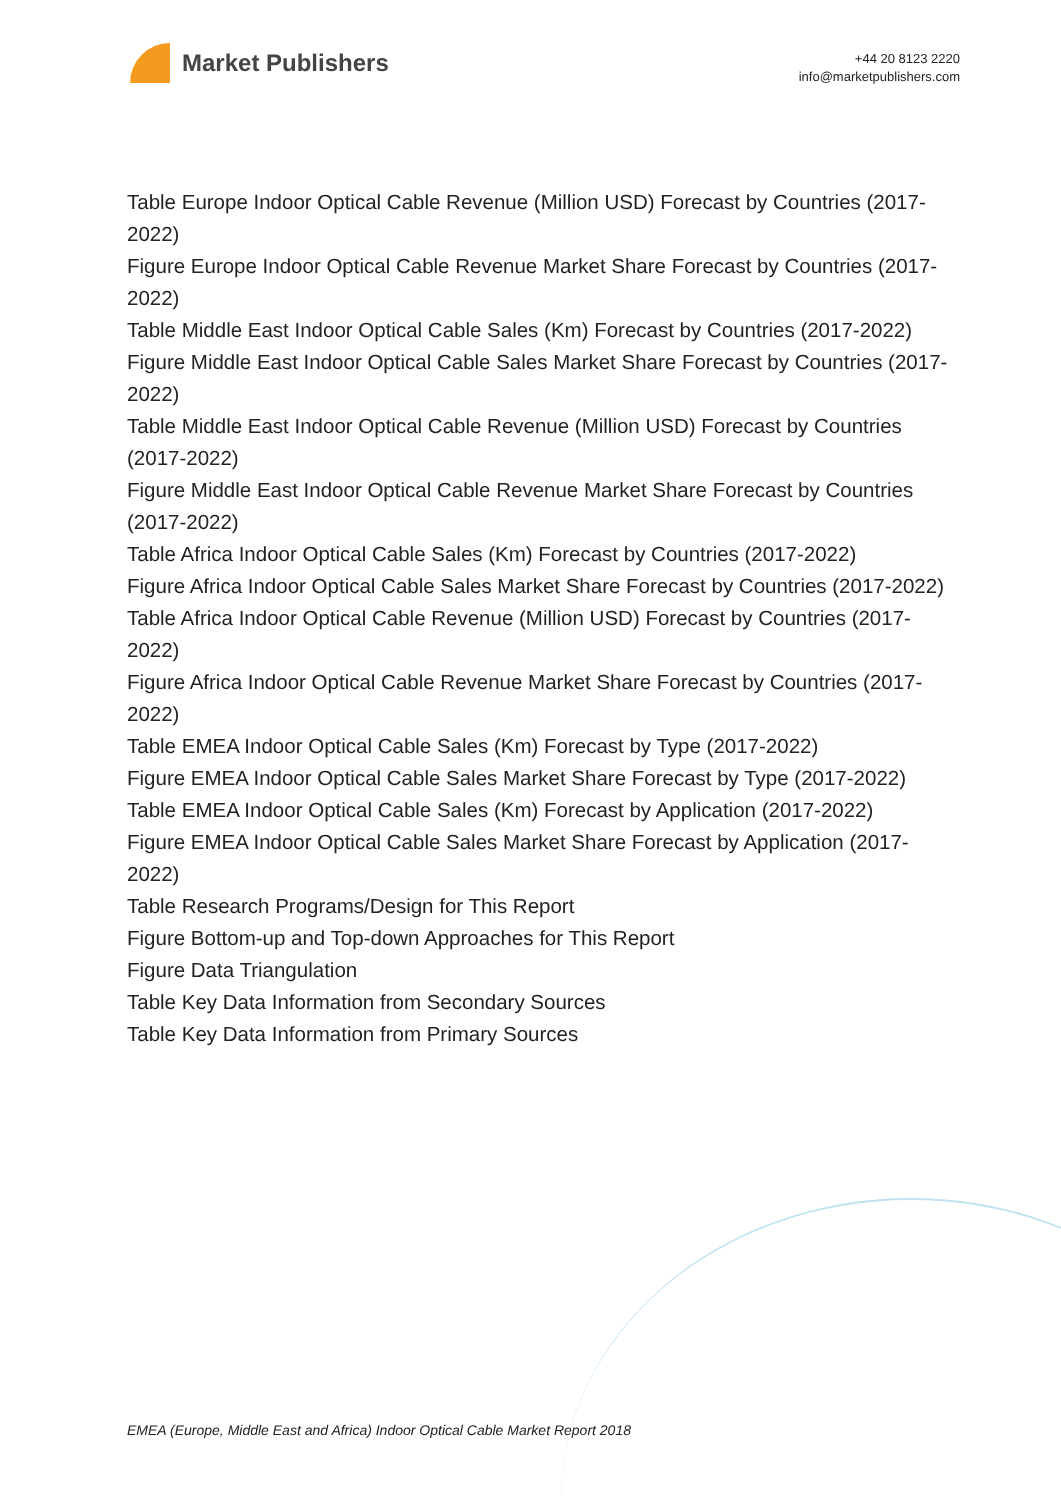Market Publishers
+44 20 8123 2220
info@marketpublishers.com
Table Europe Indoor Optical Cable Revenue (Million USD) Forecast by Countries (2017-2022)
Figure Europe Indoor Optical Cable Revenue Market Share Forecast by Countries (2017-2022)
Table Middle East Indoor Optical Cable Sales (Km) Forecast by Countries (2017-2022)
Figure Middle East Indoor Optical Cable Sales Market Share Forecast by Countries (2017-2022)
Table Middle East Indoor Optical Cable Revenue (Million USD) Forecast by Countries (2017-2022)
Figure Middle East Indoor Optical Cable Revenue Market Share Forecast by Countries (2017-2022)
Table Africa Indoor Optical Cable Sales (Km) Forecast by Countries (2017-2022)
Figure Africa Indoor Optical Cable Sales Market Share Forecast by Countries (2017-2022)
Table Africa Indoor Optical Cable Revenue (Million USD) Forecast by Countries (2017-2022)
Figure Africa Indoor Optical Cable Revenue Market Share Forecast by Countries (2017-2022)
Table EMEA Indoor Optical Cable Sales (Km) Forecast by Type (2017-2022)
Figure EMEA Indoor Optical Cable Sales Market Share Forecast by Type (2017-2022)
Table EMEA Indoor Optical Cable Sales (Km) Forecast by Application (2017-2022)
Figure EMEA Indoor Optical Cable Sales Market Share Forecast by Application (2017-2022)
Table Research Programs/Design for This Report
Figure Bottom-up and Top-down Approaches for This Report
Figure Data Triangulation
Table Key Data Information from Secondary Sources
Table Key Data Information from Primary Sources
EMEA (Europe, Middle East and Africa) Indoor Optical Cable Market Report 2018